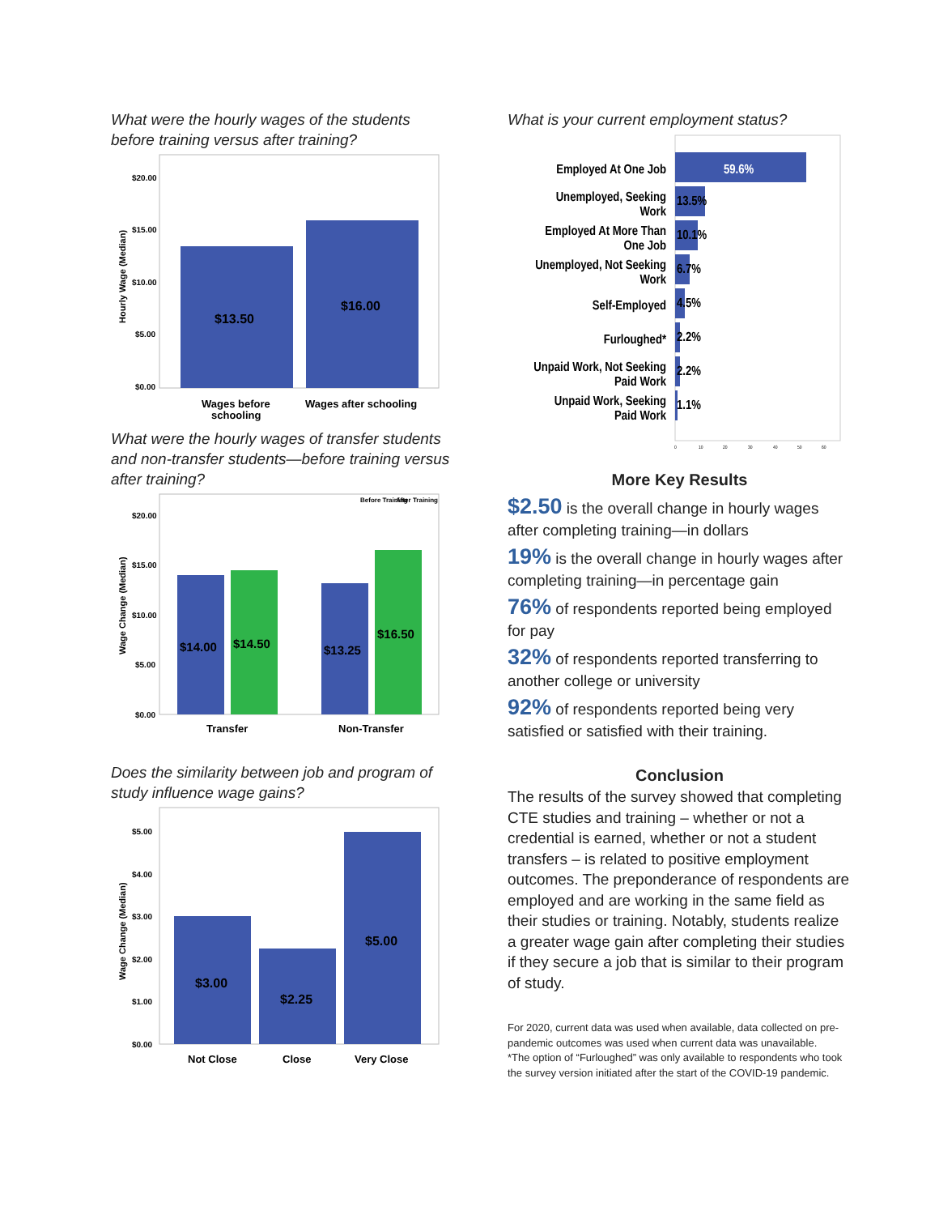What were the hourly wages of the students before training versus after training?
$20.00
$15.00
$10.00
$5.00
$0.00
Hourly Wage (Median)
$13.50
$16.00
Wages before
schooling
Wages after schooling
What were the hourly wages of transfer students and non-transfer students—before training versus after training?
Before Training
After Training
$20.00
$15.00
$10.00
$5.00
$0.00
Wage Change (Median)
$14.00
$14.50
$13.25
$16.50
Transfer
Non-Transfer
Does the similarity between job and program of study influence wage gains?
$5.00
$4.00
$3.00
$2.00
$1.00
$0.00
Wage Change (Median)
$3.00
$2.25
$5.00
Not Close
Close
Very Close
What is your current employment status?
Employed At One Job
Unemployed, Seeking
Work
Employed At More Than
One Job
Unemployed, Not Seeking
Work
Self-Employed
Furloughed*
Unpaid Work, Not Seeking
Paid Work
Unpaid Work, Seeking
Paid Work
59.6%
13.5%
10.1%
6.7%
4.5%
2.2%
2.2%
1.1%
0
10
20
30
40
50
60
More Key Results
$2.50 is the overall change in hourly wages after completing training—in dollars
19% is the overall change in hourly wages after completing training—in percentage gain
76% of respondents reported being employed for pay
32% of respondents reported transferring to another college or university
92% of respondents reported being very satisfied or satisfied with their training.
Conclusion
The results of the survey showed that completing CTE studies and training – whether or not a credential is earned, whether or not a student transfers – is related to positive employment outcomes. The preponderance of respondents are employed and are working in the same field as their studies or training. Notably, students realize a greater wage gain after completing their studies if they secure a job that is similar to their program of study.
For 2020, current data was used when available, data collected on pre-pandemic outcomes was used when current data was unavailable.
*The option of “Furloughed” was only available to respondents who took the survey version initiated after the start of the COVID-19 pandemic.